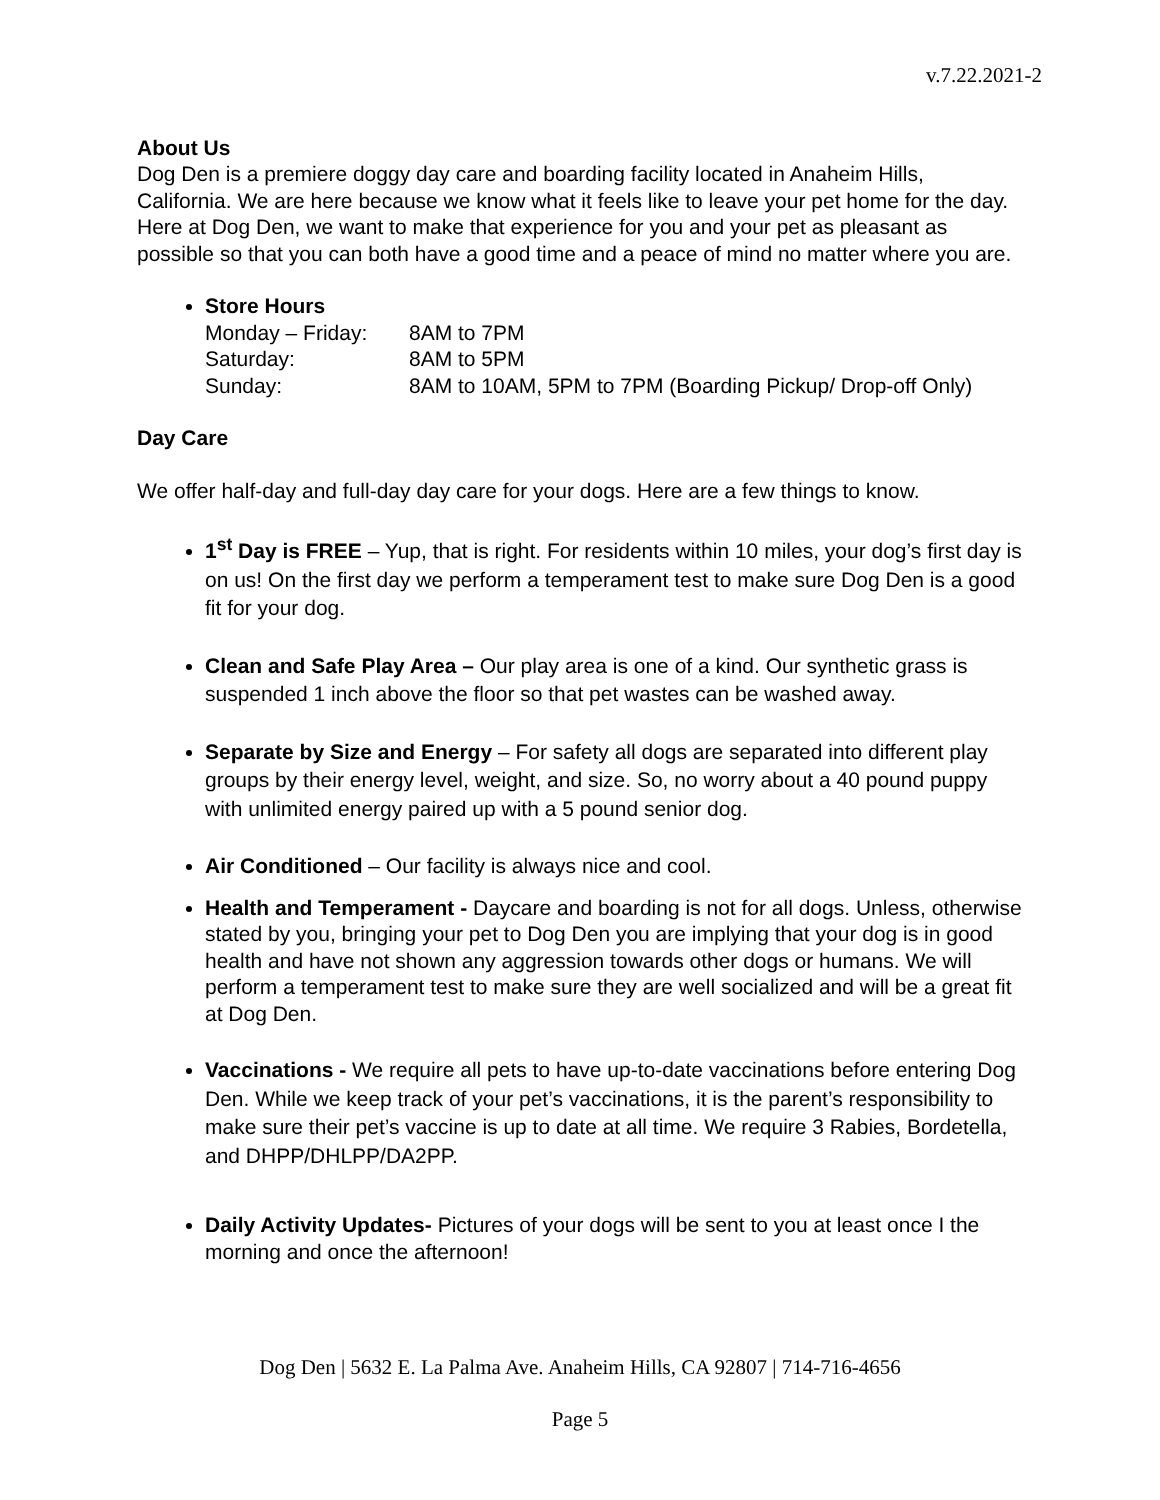v.7.22.2021-2
About Us
Dog Den is a premiere doggy day care and boarding facility located in Anaheim Hills, California. We are here because we know what it feels like to leave your pet home for the day. Here at Dog Den, we want to make that experience for you and your pet as pleasant as possible so that you can both have a good time and a peace of mind no matter where you are.
Store Hours
Monday – Friday: 8AM to 7PM Saturday: 8AM to 5PM Sunday: 8AM to 10AM, 5PM to 7PM (Boarding Pickup/ Drop-off Only)
Day Care
We offer half-day and full-day day care for your dogs. Here are a few things to know.
1<sup>st</sup> Day is FREE – Yup, that is right. For residents within 10 miles, your dog’s first day is on us! On the first day we perform a temperament test to make sure Dog Den is a good fit for your dog.
Clean and Safe Play Area – Our play area is one of a kind. Our synthetic grass is suspended 1 inch above the floor so that pet wastes can be washed away.
Separate by Size and Energy – For safety all dogs are separated into different play groups by their energy level, weight, and size. So, no worry about a 40 pound puppy with unlimited energy paired up with a 5 pound senior dog.
Air Conditioned – Our facility is always nice and cool.
Health and Temperament - Daycare and boarding is not for all dogs. Unless, otherwise stated by you, bringing your pet to Dog Den you are implying that your dog is in good health and have not shown any aggression towards other dogs or humans. We will perform a temperament test to make sure they are well socialized and will be a great fit at Dog Den.
Vaccinations - We require all pets to have up-to-date vaccinations before entering Dog Den. While we keep track of your pet’s vaccinations, it is the parent’s responsibility to make sure their pet’s vaccine is up to date at all time. We require 3 Rabies, Bordetella, and DHPP/DHLPP/DA2PP.
Daily Activity Updates- Pictures of your dogs will be sent to you at least once I the morning and once the afternoon!
Dog Den | 5632 E. La Palma Ave. Anaheim Hills, CA 92807 | 714-716-4656
Page 5